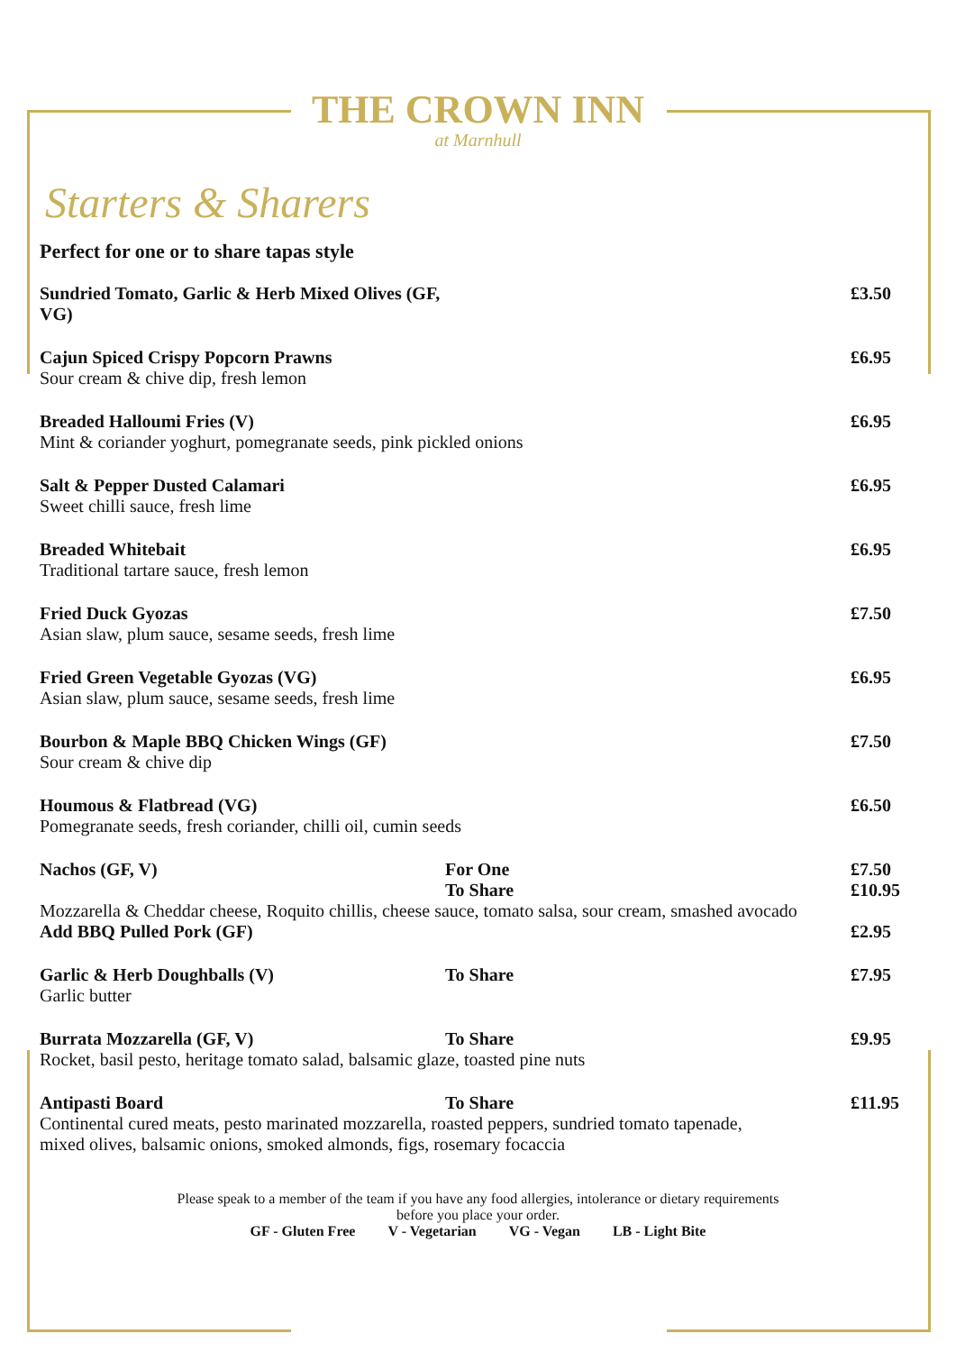THE CROWN INN
at Marnhull
Starters & Sharers
Perfect for one or to share tapas style
Sundried Tomato, Garlic & Herb Mixed Olives (GF, VG) £3.50
Cajun Spiced Crispy Popcorn Prawns £6.95
Sour cream & chive dip, fresh lemon
Breaded Halloumi Fries (V) £6.95
Mint & coriander yoghurt, pomegranate seeds, pink pickled onions
Salt & Pepper Dusted Calamari £6.95
Sweet chilli sauce, fresh lime
Breaded Whitebait £6.95
Traditional tartare sauce, fresh lemon
Fried Duck Gyozas £7.50
Asian slaw, plum sauce, sesame seeds, fresh lime
Fried Green Vegetable Gyozas (VG) £6.95
Asian slaw, plum sauce, sesame seeds, fresh lime
Bourbon & Maple BBQ Chicken Wings (GF) £7.50
Sour cream & chive dip
Houmous & Flatbread (VG) £6.50
Pomegranate seeds, fresh coriander, chilli oil, cumin seeds
Nachos (GF, V) For One £7.50
To Share £10.95
Mozzarella & Cheddar cheese, Roquito chillis, cheese sauce, tomato salsa, sour cream, smashed avocado
Add BBQ Pulled Pork (GF) £2.95
Garlic & Herb Doughballs (V) To Share £7.95
Garlic butter
Burrata Mozzarella (GF, V) To Share £9.95
Rocket, basil pesto, heritage tomato salad, balsamic glaze, toasted pine nuts
Antipasti Board To Share £11.95
Continental cured meats, pesto marinated mozzarella, roasted peppers, sundried tomato tapenade,
mixed olives, balsamic onions, smoked almonds, figs, rosemary focaccia
Please speak to a member of the team if you have any food allergies, intolerance or dietary requirements
before you place your order.
GF - Gluten Free V - Vegetarian VG - Vegan LB - Light Bite